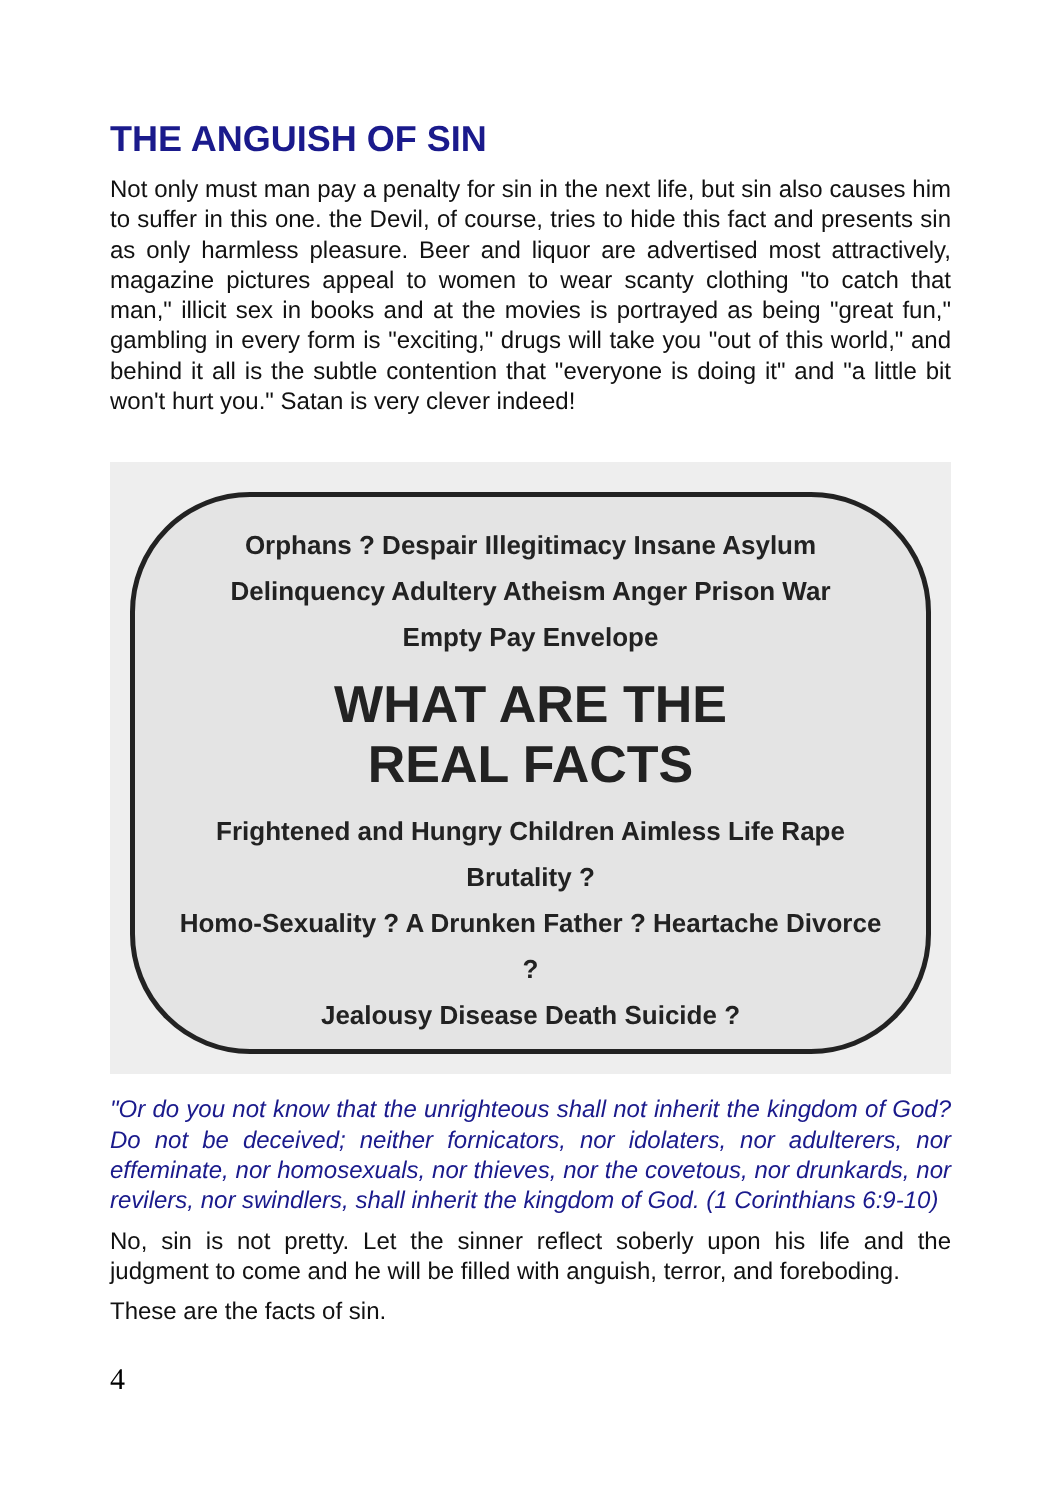THE ANGUISH OF SIN
Not only must man pay a penalty for sin in the next life, but sin also causes him to suffer in this one. the Devil, of course, tries to hide this fact and presents sin as only harmless pleasure. Beer and liquor are advertised most attractively, magazine pictures appeal to women to wear scanty clothing "to catch that man," illicit sex in books and at the movies is portrayed as being "great fun," gambling in every form is "exciting," drugs will take you "out of this world," and behind it all is the subtle contention that "everyone is doing it" and "a little bit won't hurt you." Satan is very clever indeed!
Orphans ? Despair Illegitimacy Insane Asylum Delinquency Adultery Atheism Anger Prison War
Empty Pay Envelope
WHAT ARE THE
REAL FACTS
Frightened and Hungry Children Aimless Life Rape Brutality ?
Homo-Sexuality ? A Drunken Father ? Heartache Divorce ?
Jealousy Disease Death Suicide ?
"Or do you not know that the unrighteous shall not inherit the kingdom of God? Do not be deceived; neither fornicators, nor idolaters, nor adulterers, nor effeminate, nor homosexuals, nor thieves, nor the covetous, nor drunkards, nor revilers, nor swindlers, shall inherit the kingdom of God. (1 Corinthians 6:9-10)
No, sin is not pretty. Let the sinner reflect soberly upon his life and the judgment to come and he will be filled with anguish, terror, and foreboding.
These are the facts of sin.
4